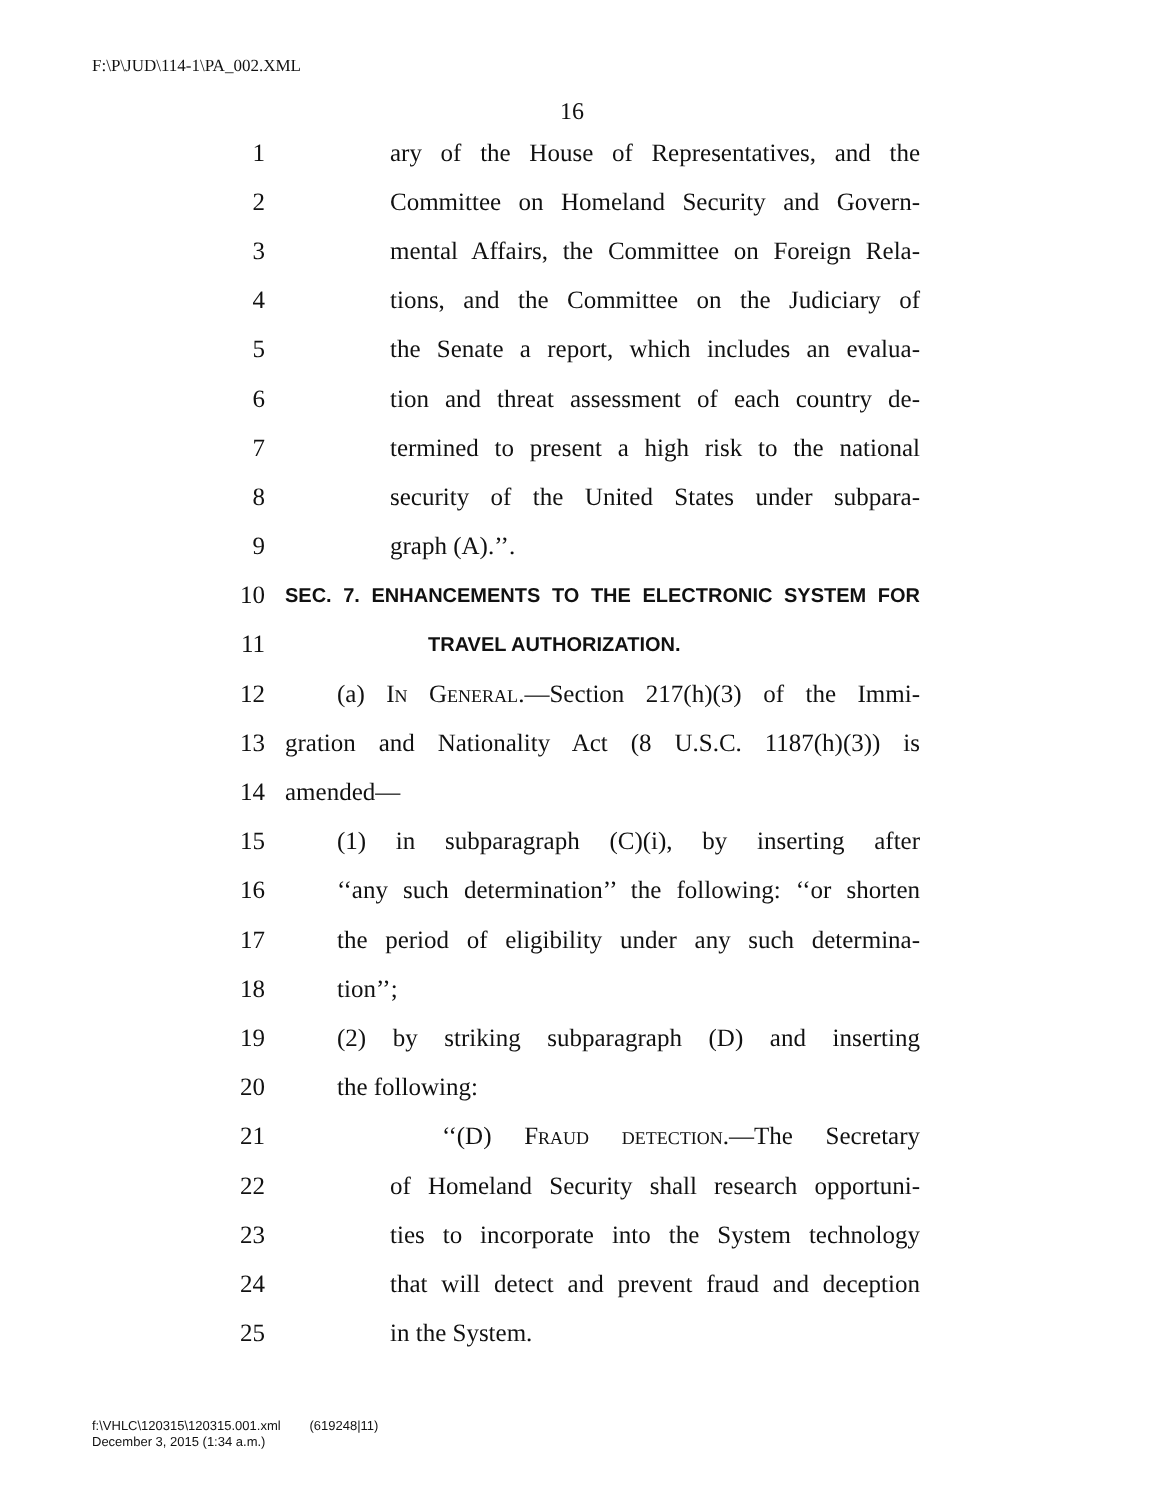F:\P\JUD\114-1\PA_002.XML
16
1 ary of the House of Representatives, and the
2 Committee on Homeland Security and Govern-
3 mental Affairs, the Committee on Foreign Rela-
4 tions, and the Committee on the Judiciary of
5 the Senate a report, which includes an evalua-
6 tion and threat assessment of each country de-
7 termined to present a high risk to the national
8 security of the United States under subpara-
9 graph (A).’’.
10 SEC. 7. ENHANCEMENTS TO THE ELECTRONIC SYSTEM FOR
11 TRAVEL AUTHORIZATION.
12 (a) In General.—Section 217(h)(3) of the Immi-
13 gration and Nationality Act (8 U.S.C. 1187(h)(3)) is
14 amended—
15 (1) in subparagraph (C)(i), by inserting after
16 ‘‘any such determination’’ the following: ‘‘or shorten
17 the period of eligibility under any such determina-
18 tion’’;
19 (2) by striking subparagraph (D) and inserting
20 the following:
21 ‘‘(D) Fraud detection.—The Secretary
22 of Homeland Security shall research opportuni-
23 ties to incorporate into the System technology
24 that will detect and prevent fraud and deception
25 in the System.
f:\VHLC\120315\120315.001.xml (619248|11)
December 3, 2015 (1:34 a.m.)